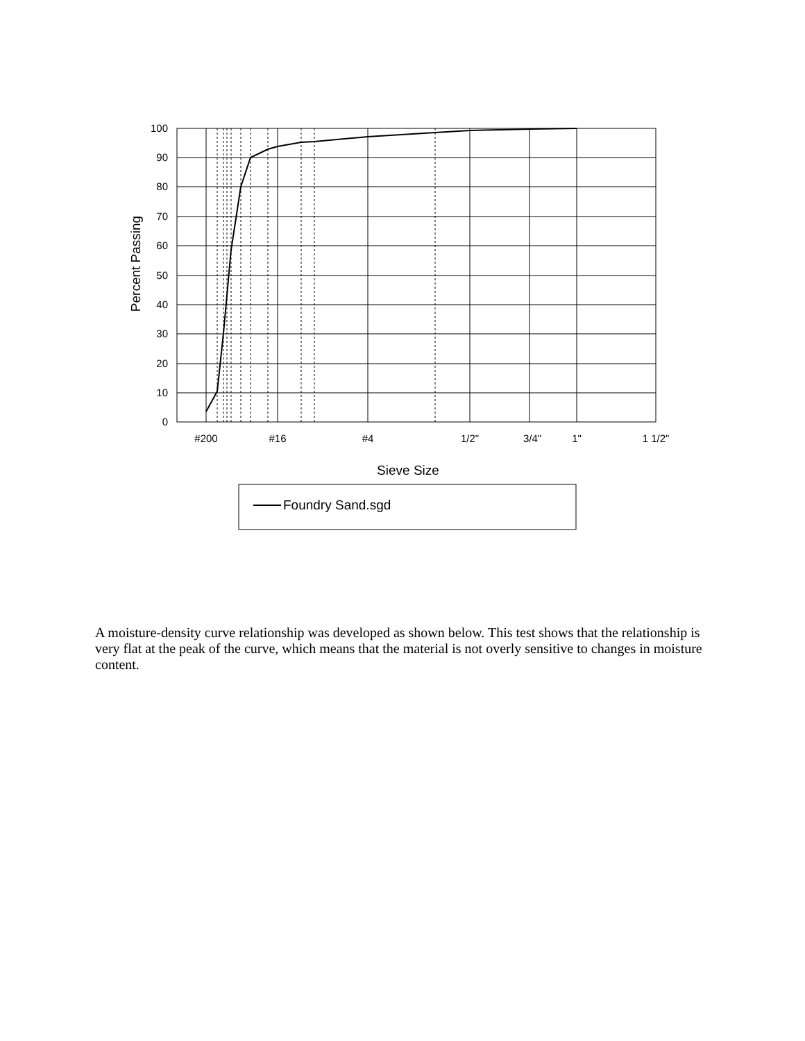100
90
80
70
60
50
40
30
20
10
0
#200
#16
#4
1/2"
3/4"
1"
1 1/2"
Sieve Size
Percent Passing
Foundry Sand.sgd
A moisture-density curve relationship was developed as shown below. This test shows that the relationship is very flat at the peak of the curve, which means that the material is not overly sensitive to changes in moisture content.